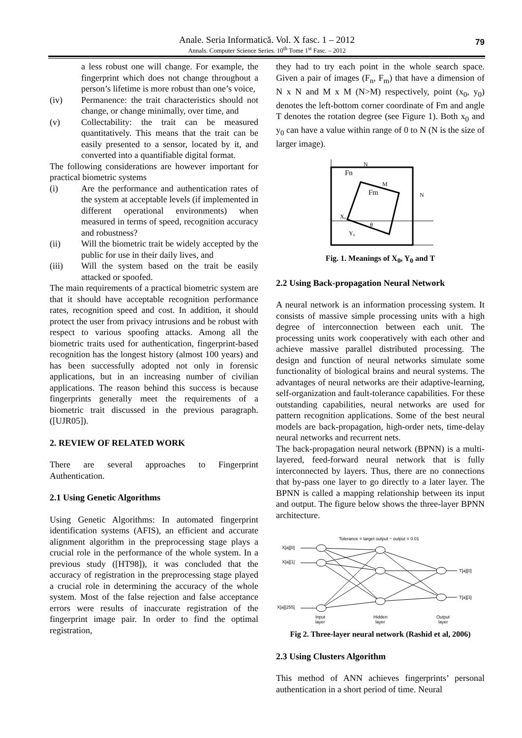Anale. Seria Informatică. Vol. X fasc. 1 – 2012
Annals. Computer Science Series. 10<sup>th</sup> Tome 1<sup>st</sup> Fasc. – 2012
79
a less robust one will change. For example, the fingerprint which does not change throughout a person’s lifetime is more robust than one’s voice,
(iv) Permanence: the trait characteristics should not change, or change minimally, over time, and
(v) Collectability: the trait can be measured quantitatively. This means that the trait can be easily presented to a sensor, located by it, and converted into a quantifiable digital format.
The following considerations are however important for practical biometric systems
(i) Are the performance and authentication rates of the system at acceptable levels (if implemented in different operational environments) when measured in terms of speed, recognition accuracy and robustness?
(ii) Will the biometric trait be widely accepted by the public for use in their daily lives, and
(iii) Will the system based on the trait be easily attacked or spoofed.
The main requirements of a practical biometric system are that it should have acceptable recognition performance rates, recognition speed and cost. In addition, it should protect the user from privacy intrusions and be robust with respect to various spoofing attacks. Among all the biometric traits used for authentication, fingerprint-based recognition has the longest history (almost 100 years) and has been successfully adopted not only in forensic applications, but in an increasing number of civilian applications. The reason behind this success is because fingerprints generally meet the requirements of a biometric trait discussed in the previous paragraph. ([UJR05]).
2. REVIEW OF RELATED WORK
There are several approaches to Fingerprint Authentication.
2.1 Using Genetic Algorithms
Using Genetic Algorithms: In automated fingerprint identification systems (AFIS), an efficient and accurate alignment algorithm in the preprocessing stage plays a crucial role in the performance of the whole system. In a previous study ([HT98]), it was concluded that the accuracy of registration in the preprocessing stage played a crucial role in determining the accuracy of the whole system. Most of the false rejection and false acceptance errors were results of inaccurate registration of the fingerprint image pair. In order to find the optimal registration,
they had to try each point in the whole search space. Given a pair of images (F<sub>n</sub>, F<sub>m</sub>) that have a dimension of N x N and M x M (N>M) respectively, point (x<sub>0</sub>, y<sub>0</sub>) denotes the left-bottom corner coordinate of Fm and angle T denotes the rotation degree (see Figure 1). Both x<sub>0</sub> and y<sub>0</sub> can have a value within range of 0 to N (N is the size of larger image).
Fn
Fm
N
N
M
X₀
Y₀
θ
Fig. 1. Meanings of X<sub>0</sub>, Y<sub>0</sub> and T
2.2 Using Back-propagation Neural Network
A neural network is an information processing system. It consists of massive simple processing units with a high degree of interconnection between each unit. The processing units work cooperatively with each other and achieve massive parallel distributed processing. The design and function of neural networks simulate some functionality of biological brains and neural systems. The advantages of neural networks are their adaptive-learning, self-organization and fault-tolerance capabilities. For these outstanding capabilities, neural networks are used for pattern recognition applications. Some of the best neural models are back-propagation, high-order nets, time-delay neural networks and recurrent nets.
The back-propagation neural network (BPNN) is a multi-layered, feed-forward neural network that is fully interconnected by layers. Thus, there are no connections that by-pass one layer to go directly to a later layer. The BPNN is called a mapping relationship between its input and output. The figure below shows the three-layer BPNN architecture.
Tolerance = target output ~ output = 0.01
X[a][0]
X[a][1]
X[a][255]
T[a][0]
T[a][3]
Input
layer
Hidden
layer
Output
layer
Fig 2. Three-layer neural network (Rashid et al, 2006)
2.3 Using Clusters Algorithm
This method of ANN achieves fingerprints’ personal authentication in a short period of time. Neural